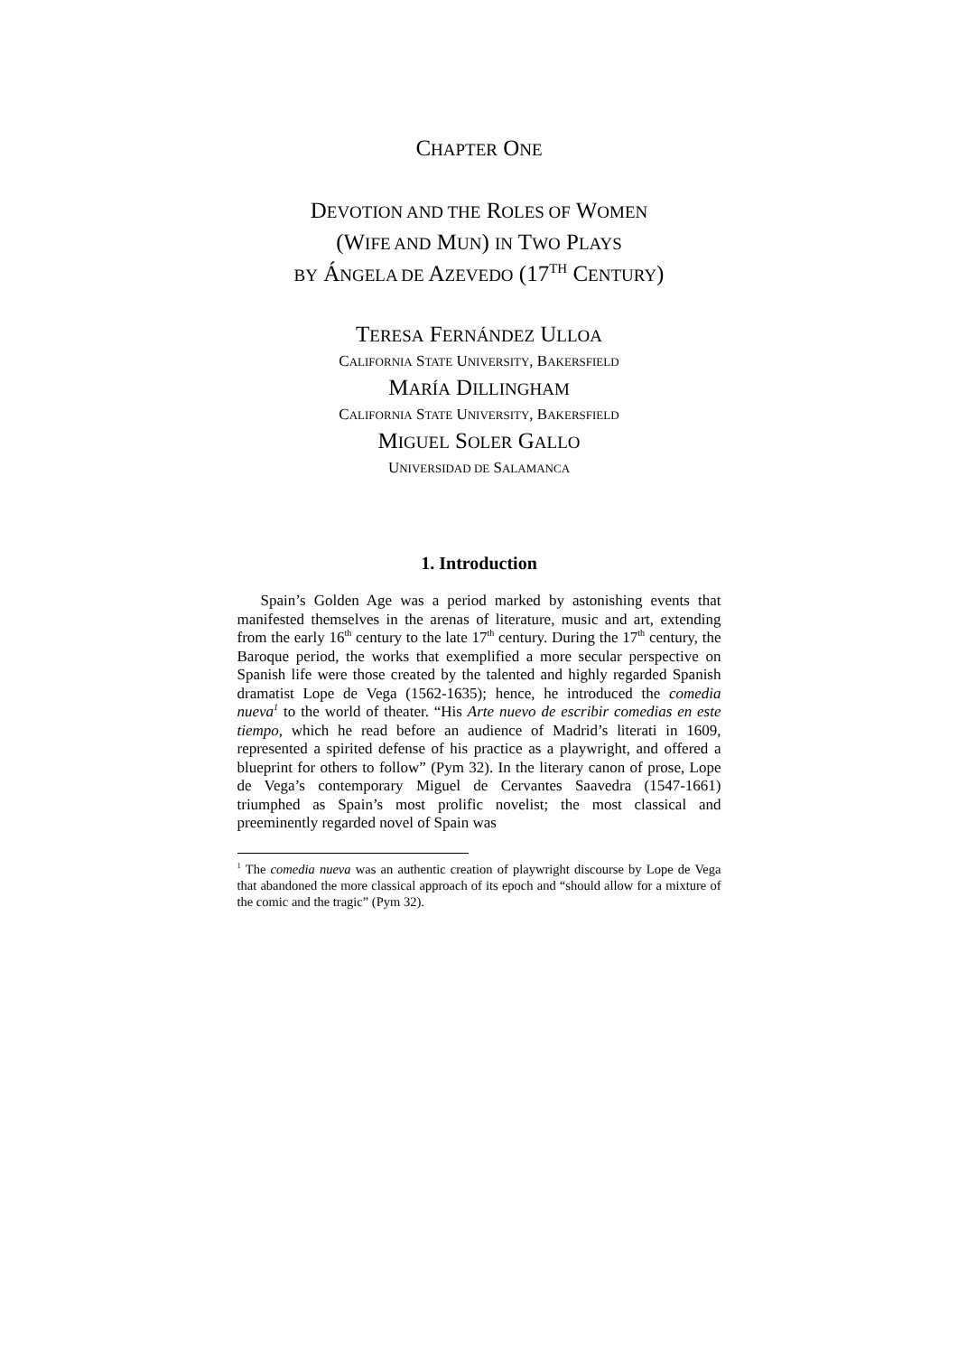CHAPTER ONE
DEVOTION AND THE ROLES OF WOMEN
(WIFE AND MUN) IN TWO PLAYS
BY ÁNGELA DE AZEVEDO (17<sup>TH</sup> CENTURY)
TERESA FERNÁNDEZ ULLOA
CALIFORNIA STATE UNIVERSITY, BAKERSFIELD
MARÍA DILLINGHAM
CALIFORNIA STATE UNIVERSITY, BAKERSFIELD
MIGUEL SOLER GALLO
UNIVERSIDAD DE SALAMANCA
1. Introduction
Spain’s Golden Age was a period marked by astonishing events that manifested themselves in the arenas of literature, music and art, extending from the early 16<sup>th</sup> century to the late 17<sup>th</sup> century. During the 17<sup>th</sup> century, the Baroque period, the works that exemplified a more secular perspective on Spanish life were those created by the talented and highly regarded Spanish dramatist Lope de Vega (1562-1635); hence, he introduced the comedia nueva<sup>1</sup> to the world of theater. “His Arte nuevo de escribir comedias en este tiempo, which he read before an audience of Madrid’s literati in 1609, represented a spirited defense of his practice as a playwright, and offered a blueprint for others to follow” (Pym 32). In the literary canon of prose, Lope de Vega’s contemporary Miguel de Cervantes Saavedra (1547-1661) triumphed as Spain’s most prolific novelist; the most classical and preeminently regarded novel of Spain was
<sup>1</sup> The comedia nueva was an authentic creation of playwright discourse by Lope de Vega that abandoned the more classical approach of its epoch and “should allow for a mixture of the comic and the tragic” (Pym 32).